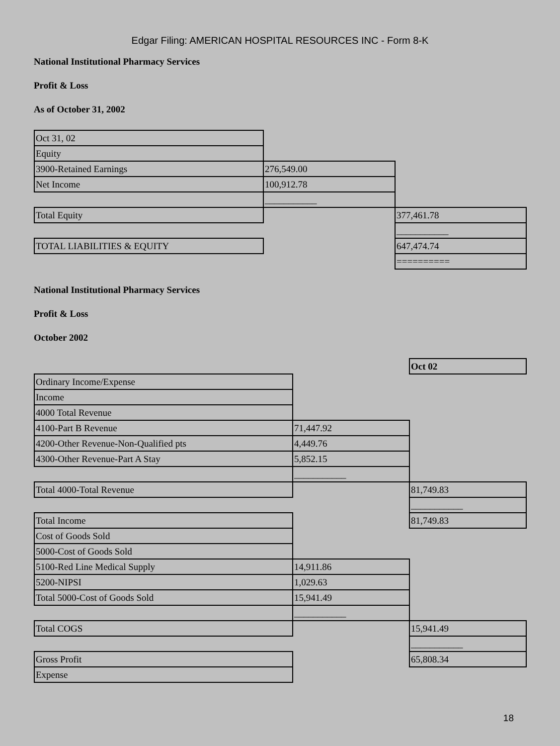Edgar Filing: AMERICAN HOSPITAL RESOURCES INC - Form 8-K
National Institutional Pharmacy Services
Profit & Loss
As of October 31, 2002
| Oct 31, 02 | | |
| Equity | | |
| 3900-Retained Earnings | 276,549.00 | |
| Net Income | 100,912.78 | |
| | ___________ | |
| Total Equity | | 377,461.78 |
| | | ___________ |
| TOTAL LIABILITIES & EQUITY | | 647,474.74 |
| | | ========== |
National Institutional Pharmacy Services
Profit & Loss
October 2002
| | | Oct 02 |
| Ordinary Income/Expense | | |
| Income | | |
| 4000 Total Revenue | | |
| 4100-Part B Revenue | 71,447.92 | |
| 4200-Other Revenue-Non-Qualified pts | 4,449.76 | |
| 4300-Other Revenue-Part A Stay | 5,852.15 | |
| | ___________ | |
| Total 4000-Total Revenue | | 81,749.83 |
| | | ___________ |
| Total Income | | 81,749.83 |
| Cost of Goods Sold | | |
| 5000-Cost of Goods Sold | | |
| 5100-Red Line Medical Supply | 14,911.86 | |
| 5200-NIPSI | 1,029.63 | |
| Total 5000-Cost of Goods Sold | 15,941.49 | |
| | ___________ | |
| Total COGS | | 15,941.49 |
| | | ___________ |
| Gross Profit | | 65,808.34 |
| Expense | | |
18